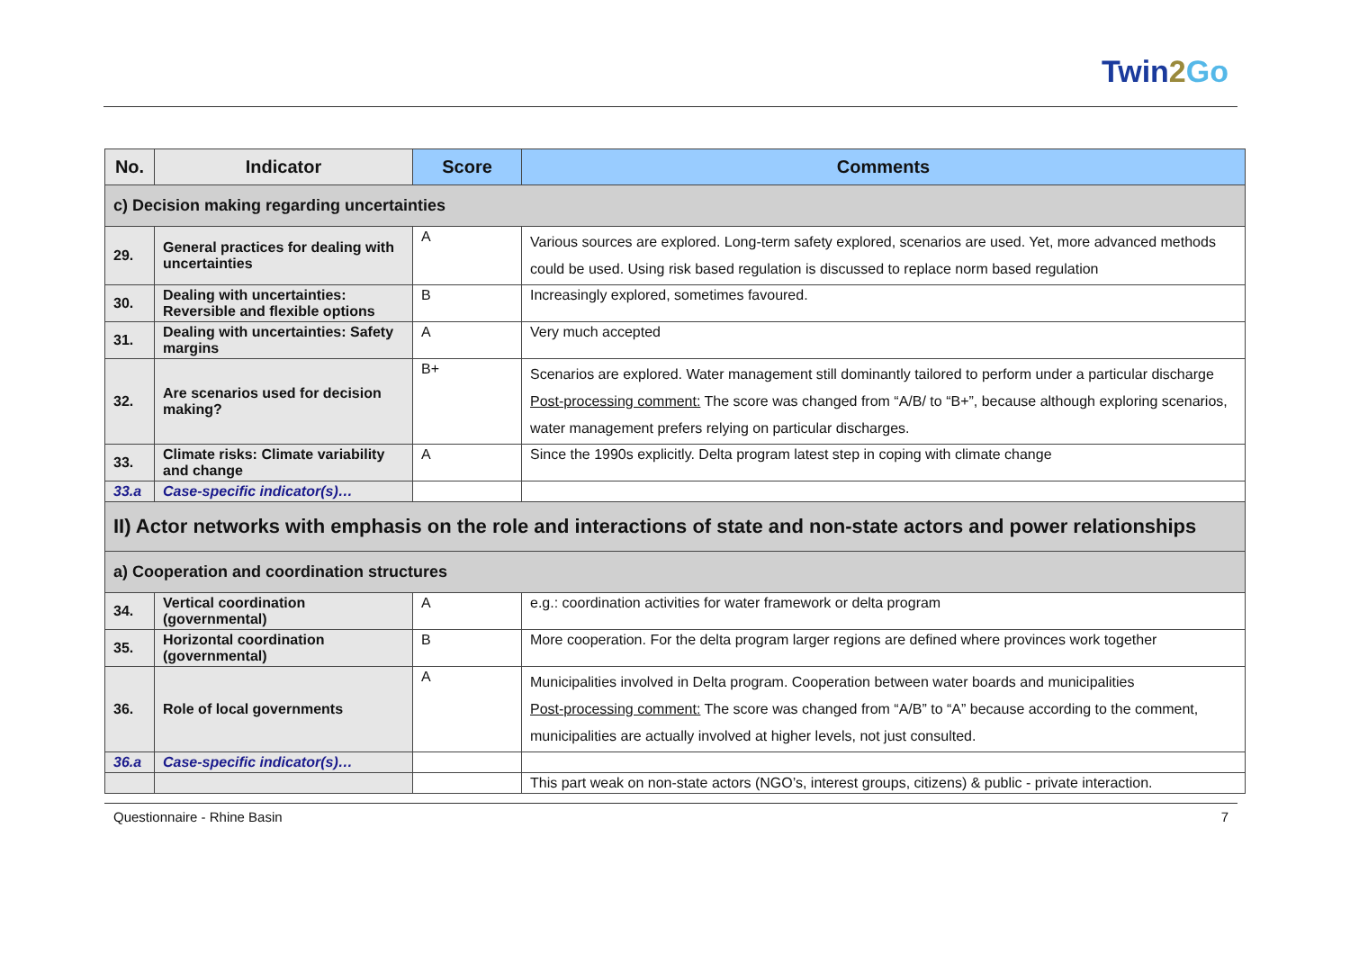Twin2 Go
| No. | Indicator | Score | Comments |
| --- | --- | --- | --- |
| c) Decision making regarding uncertainties | | | |
| 29. | General practices for dealing with uncertainties | A | Various sources are explored. Long-term safety explored, scenarios are used. Yet, more advanced methods could be used. Using risk based regulation is discussed to replace norm based regulation |
| 30. | Dealing with uncertainties: Reversible and flexible options | B | Increasingly explored, sometimes favoured. |
| 31. | Dealing with uncertainties: Safety margins | A | Very much accepted |
| 32. | Are scenarios used for decision making? | B+ | Scenarios are explored. Water management still dominantly tailored to perform under a particular discharge Post-processing comment: The score was changed from “A/B/ to “B+”, because although exploring scenarios, water management prefers relying on particular discharges. |
| 33. | Climate risks: Climate variability and change | A | Since the 1990s explicitly. Delta program latest step in coping with climate change |
| 33.a | Case-specific indicator(s)… | | |
| II) Actor networks with emphasis on the role and interactions of state and non-state actors and power relationships | | | |
| a) Cooperation and coordination structures | | | |
| 34. | Vertical coordination (governmental) | A | e.g.: coordination activities for water framework or delta program |
| 35. | Horizontal coordination (governmental) | B | More cooperation. For the delta program larger regions are defined where provinces work together |
| 36. | Role of local governments | A | Municipalities involved in Delta program. Cooperation between water boards and municipalities Post-processing comment: The score was changed from “A/B” to “A” because according to the comment, municipalities are actually involved at higher levels, not just consulted. |
| 36.a | Case-specific indicator(s)… | | |
| | | | This part weak on non-state actors (NGO’s, interest groups, citizens) & public - private interaction. |
Questionnaire - Rhine Basin 7